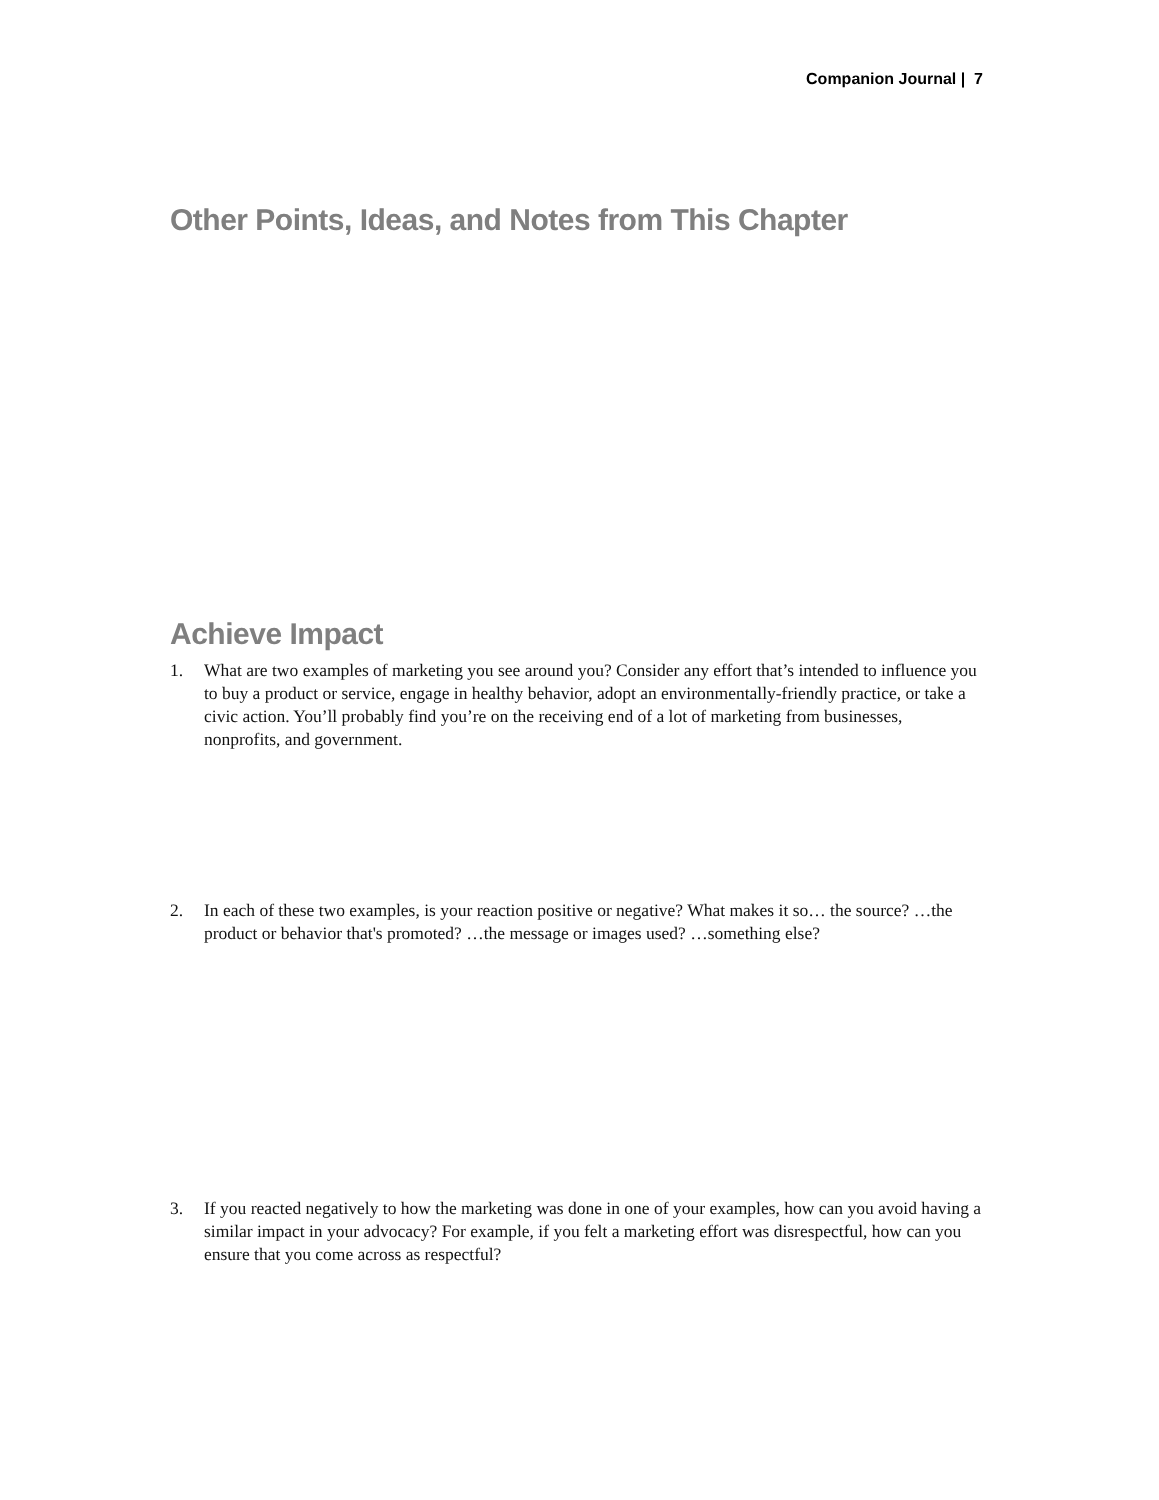Companion Journal | 7
Other Points, Ideas, and Notes from This Chapter
Achieve Impact
1. What are two examples of marketing you see around you? Consider any effort that’s intended to influence you to buy a product or service, engage in healthy behavior, adopt an environmentally-friendly practice, or take a civic action. You’ll probably find you’re on the receiving end of a lot of marketing from businesses, nonprofits, and government.
2. In each of these two examples, is your reaction positive or negative? What makes it so… the source? …the product or behavior that's promoted? …the message or images used? …something else?
3. If you reacted negatively to how the marketing was done in one of your examples, how can you avoid having a similar impact in your advocacy? For example, if you felt a marketing effort was disrespectful, how can you ensure that you come across as respectful?